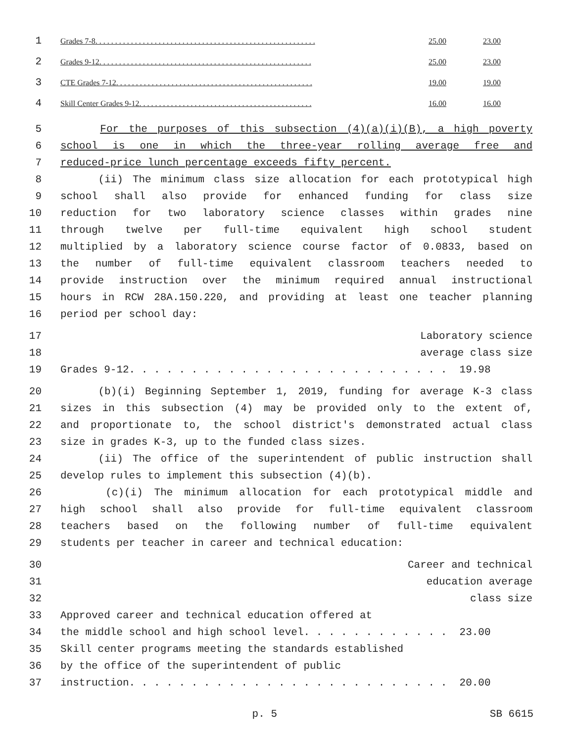1
Grades 7-8. . . . . . . . . . . . . . . . . . . . . . . . . . . . . . . . . . . . . . . . . . . . . . . . . . . . . . . . 25.00 23.00
2
Grades 9-12. . . . . . . . . . . . . . . . . . . . . . . . . . . . . . . . . . . . . . . . . . . . . . . . . . . . . . 25.00 23.00
3
CTE Grades 7-12. . . . . . . . . . . . . . . . . . . . . . . . . . . . . . . . . . . . . . . . . . . . . . . . . . 19.00 19.00
4
Skill Center Grades 9-12. . . . . . . . . . . . . . . . . . . . . . . . . . . . . . . . . . . . . . . . . . . . 16.00 16.00
5 For the purposes of this subsection (4)(a)(i)(B), a high poverty
6 school is one in which the three-year rolling average free and
7 reduced-price lunch percentage exceeds fifty percent.
8 (ii) The minimum class size allocation for each prototypical high
9 school shall also provide for enhanced funding for class size
10 reduction for two laboratory science classes within grades nine
11 through twelve per full-time equivalent high school student
12 multiplied by a laboratory science course factor of 0.0833, based on
13 the number of full-time equivalent classroom teachers needed to
14 provide instruction over the minimum required annual instructional
15 hours in RCW 28A.150.220, and providing at least one teacher planning
16 period per school day:
17 Laboratory science
18 average class size
19 Grades 9-12. . . . . . . . . . . . . . . . . . . . . . . . . . 19.98
20 (b)(i) Beginning September 1, 2019, funding for average K-3 class
21 sizes in this subsection (4) may be provided only to the extent of,
22 and proportionate to, the school district's demonstrated actual class
23 size in grades K-3, up to the funded class sizes.
24 (ii) The office of the superintendent of public instruction shall
25 develop rules to implement this subsection (4)(b).
26 (c)(i) The minimum allocation for each prototypical middle and
27 high school shall also provide for full-time equivalent classroom
28 teachers based on the following number of full-time equivalent
29 students per teacher in career and technical education:
30 Career and technical
31 education average
32 class size
33 Approved career and technical education offered at
34 the middle school and high school level. . . . . . . . . . . . 23.00
35 Skill center programs meeting the standards established
36 by the office of the superintendent of public
37 instruction. . . . . . . . . . . . . . . . . . . . . . . . . . 20.00
p. 5 SB 6615